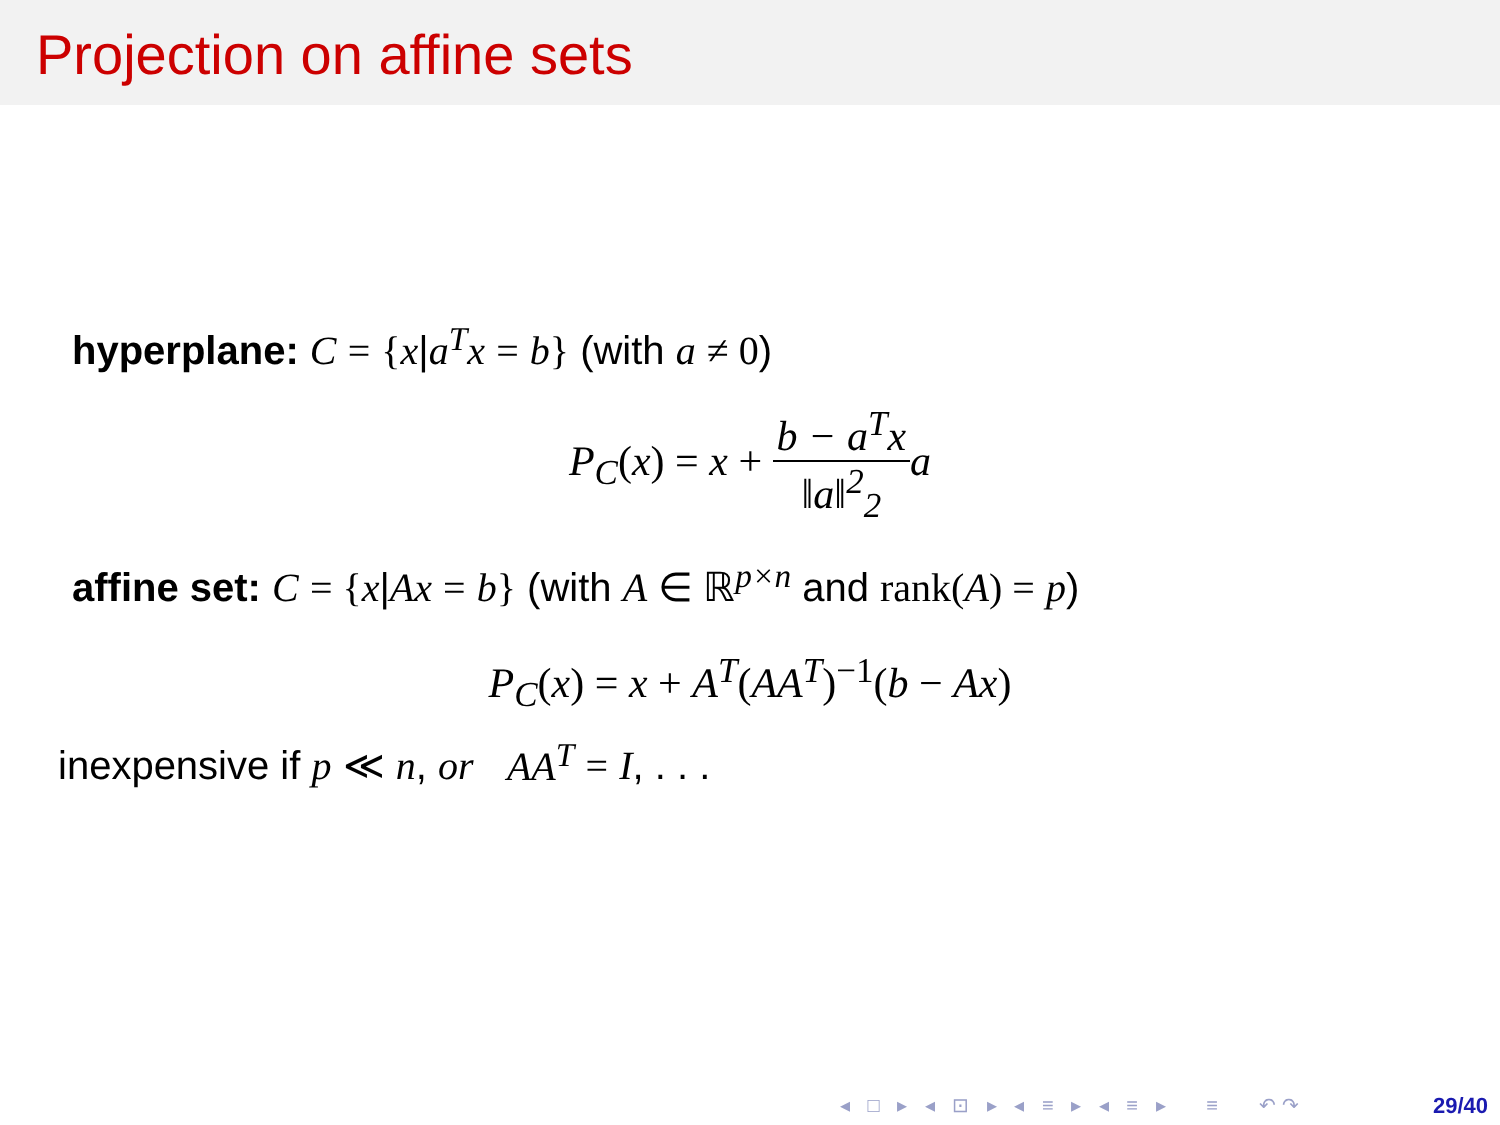Projection on affine sets
hyperplane: C = {x|a<sup>T</sup>x = b} (with a ≠ 0)
P<sub>C</sub>(x) = x + b − a<sup>T</sup>x ‖a‖<sup>2</sup><sub>2</sub> a
affine set: C = {x|Ax = b} (with A ∈ ℝ<sup>p×n</sup> and rank(A) = p)
P<sub>C</sub>(x) = x + A<sup>T</sup>(AA<sup>T</sup>)<sup>−1</sup>(b − Ax)
inexpensive if p ≪ n, or AA<sup>T</sup> = I, . . .
◂ □ ▸ ◂ ⊡ ▸ ◂ ≡ ▸ ◂ ≡ ▸ ≡ ↶↷
29/40